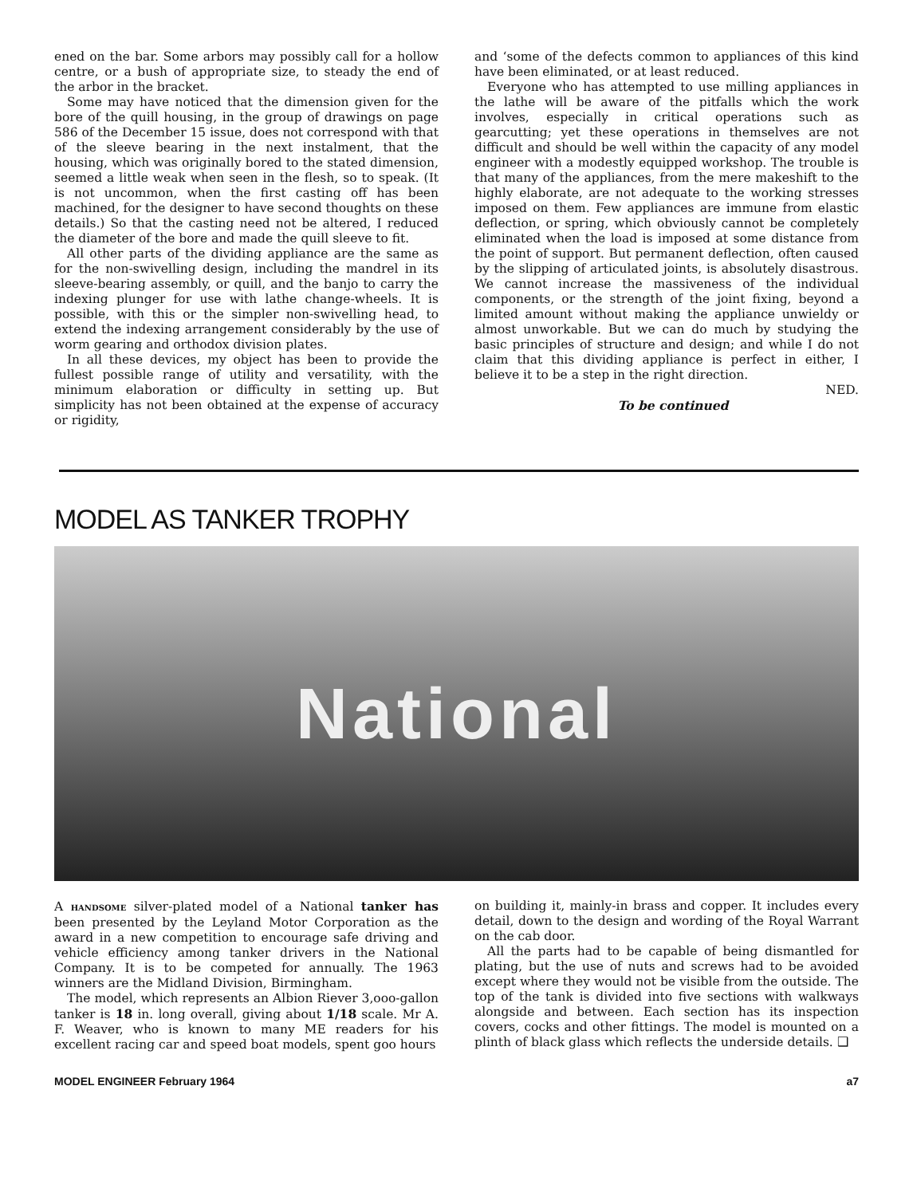ened on the bar. Some arbors may possibly call for a hollow centre, or a bush of appropriate size, to steady the end of the arbor in the bracket.
Some may have noticed that the dimension given for the bore of the quill housing, in the group of drawings on page 586 of the December 15 issue, does not correspond with that of the sleeve bearing in the next instalment, that the housing, which was originally bored to the stated dimension, seemed a little weak when seen in the flesh, so to speak. (It is not uncommon, when the first casting off has been machined, for the designer to have second thoughts on these details.) So that the casting need not be altered, I reduced the diameter of the bore and made the quill sleeve to fit.
All other parts of the dividing appliance are the same as for the non-swivelling design, including the mandrel in its sleeve-bearing assembly, or quill, and the banjo to carry the indexing plunger for use with lathe change-wheels. It is possible, with this or the simpler non-swivelling head, to extend the indexing arrangement considerably by the use of worm gearing and orthodox division plates.
In all these devices, my object has been to provide the fullest possible range of utility and versatility, with the minimum elaboration or difficulty in setting up. But simplicity has not been obtained at the expense of accuracy or rigidity,
and ‘some of the defects common to appliances of this kind have been eliminated, or at least reduced.
Everyone who has attempted to use milling appliances in the lathe will be aware of the pitfalls which the work involves, especially in critical operations such as gearcutting; yet these operations in themselves are not difficult and should be well within the capacity of any model engineer with a modestly equipped workshop. The trouble is that many of the appliances, from the mere makeshift to the highly elaborate, are not adequate to the working stresses imposed on them. Few appliances are immune from elastic deflection, or spring, which obviously cannot be completely eliminated when the load is imposed at some distance from the point of support. But permanent deflection, often caused by the slipping of articulated joints, is absolutely disastrous. We cannot increase the massiveness of the individual components, or the strength of the joint fixing, beyond a limited amount without making the appliance unwieldy or almost unworkable. But we can do much by studying the basic principles of structure and design; and while I do not claim that this dividing appliance is perfect in either, I believe it to be a step in the right direction.
NED.
To be continued
MODEL AS TANKER TROPHY
National
A HANDSOME silver-plated model of a National tanker has been presented by the Leyland Motor Corporation as the award in a new competition to encourage safe driving and vehicle efficiency among tanker drivers in the National Company. It is to be competed for annually. The 1963 winners are the Midland Division, Birmingham.
The model, which represents an Albion Riever 3,ooo-gallon tanker is 18 in. long overall, giving about 1/18 scale. Mr A. F. Weaver, who is known to many ME readers for his excellent racing car and speed boat models, spent goo hours
on building it, mainly-in brass and copper. It includes every detail, down to the design and wording of the Royal Warrant on the cab door.
All the parts had to be capable of being dismantled for plating, but the use of nuts and screws had to be avoided except where they would not be visible from the outside. The top of the tank is divided into five sections with walkways alongside and between. Each section has its inspection covers, cocks and other fittings. The model is mounted on a plinth of black glass which reflects the underside details. ❑
MODEL ENGINEER February 1964 a7